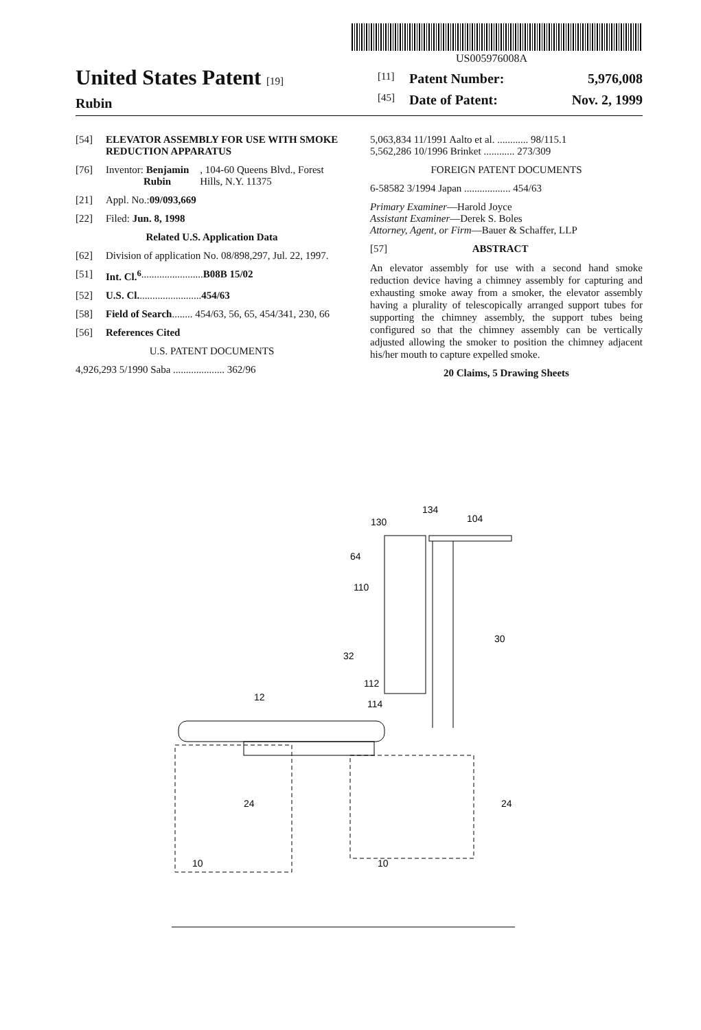US005976008A
United States Patent [19]
Rubin
[11] Patent Number: 5,976,008
[45] Date of Patent: Nov. 2, 1999
[54] ELEVATOR ASSEMBLY FOR USE WITH SMOKE REDUCTION APPARATUS
[76] Inventor: Benjamin Rubin, 104-60 Queens Blvd., Forest Hills, N.Y. 11375
[21] Appl. No.: 09/093,669
[22] Filed: Jun. 8, 1998
Related U.S. Application Data
[62] Division of application No. 08/898,297, Jul. 22, 1997.
[51] Int. Cl.<sup>6</sup> ........................ B08B 15/02
[52] U.S. Cl. ........................ 454/63
[58] Field of Search ........ 454/63, 56, 65, 454/341, 230, 66
[56] References Cited
U.S. PATENT DOCUMENTS
4,926,293 5/1990 Saba .................... 362/96
5,063,834 11/1991 Aalto et al. ............ 98/115.1
5,562,286 10/1996 Brinket ............ 273/309
FOREIGN PATENT DOCUMENTS
6-58582 3/1994 Japan .................. 454/63
Primary Examiner—Harold Joyce
Assistant Examiner—Derek S. Boles
Attorney, Agent, or Firm—Bauer & Schaffer, LLP
[57] ABSTRACT
An elevator assembly for use with a second hand smoke reduction device having a chimney assembly for capturing and exhausting smoke away from a smoker, the elevator assembly having a plurality of telescopically arranged support tubes for supporting the chimney assembly, the support tubes being configured so that the chimney assembly can be vertically adjusted allowing the smoker to position the chimney adjacent his/her mouth to capture expelled smoke.
20 Claims, 5 Drawing Sheets
130
134
104
64
110
32
112
114
30
12
24
24
10
10